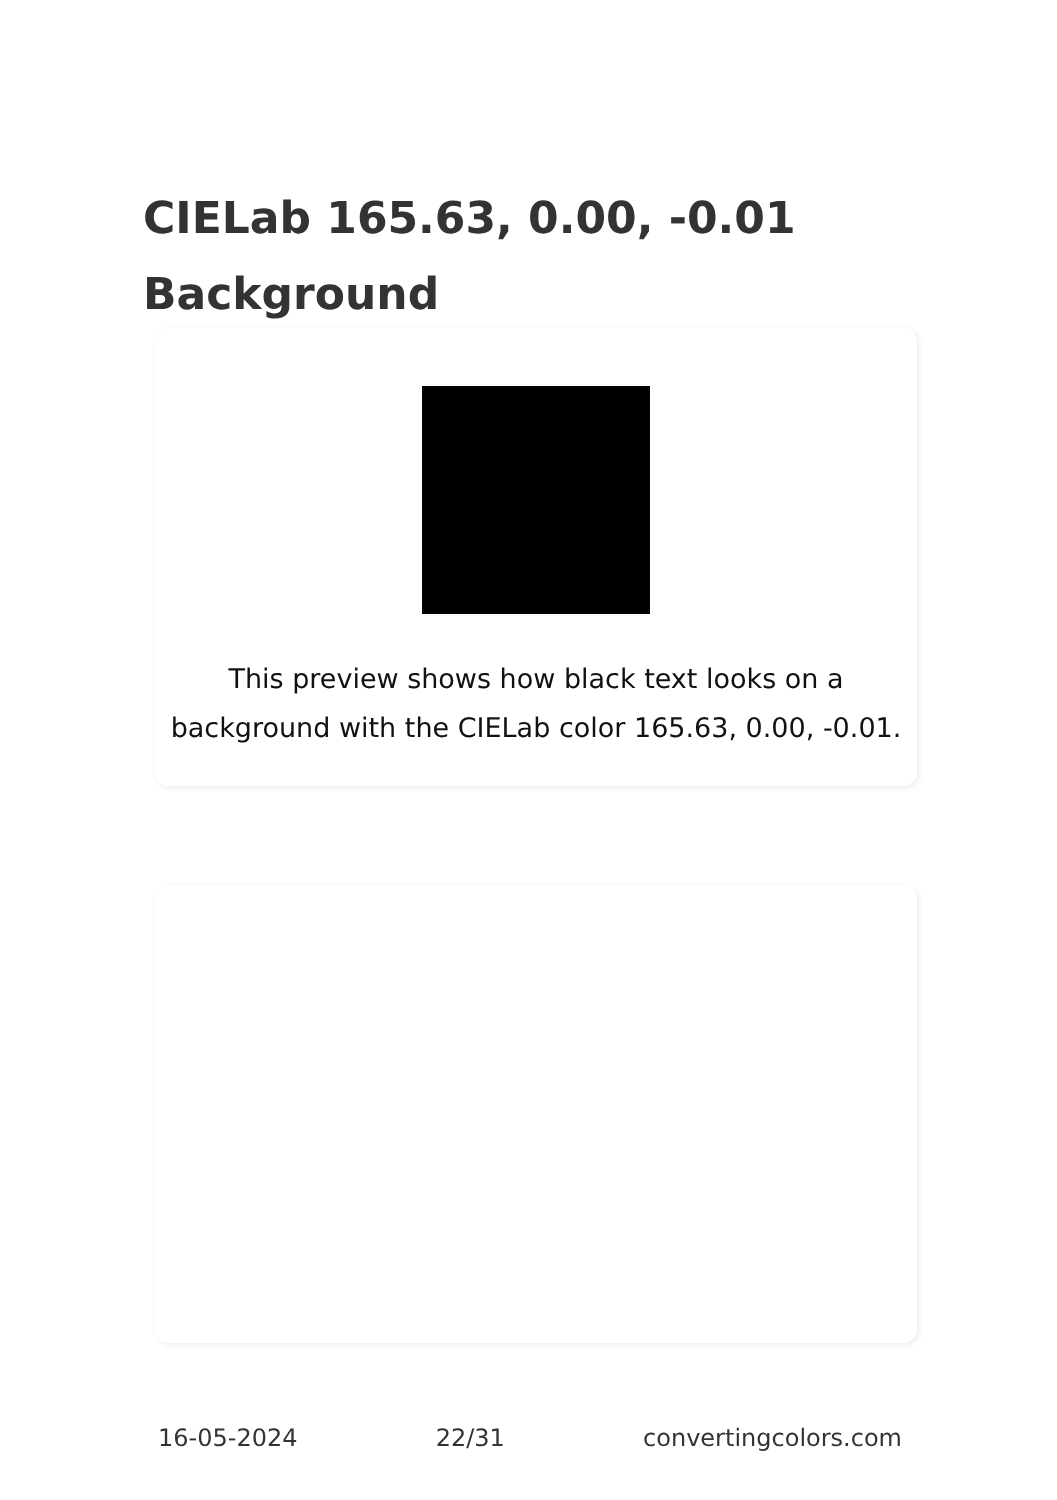CIELab 165.63, 0.00, -0.01
Background
This preview shows how black text looks on a background with the CIELab color 165.63, 0.00, -0.01.
16-05-2024 22/31 convertingcolors.com